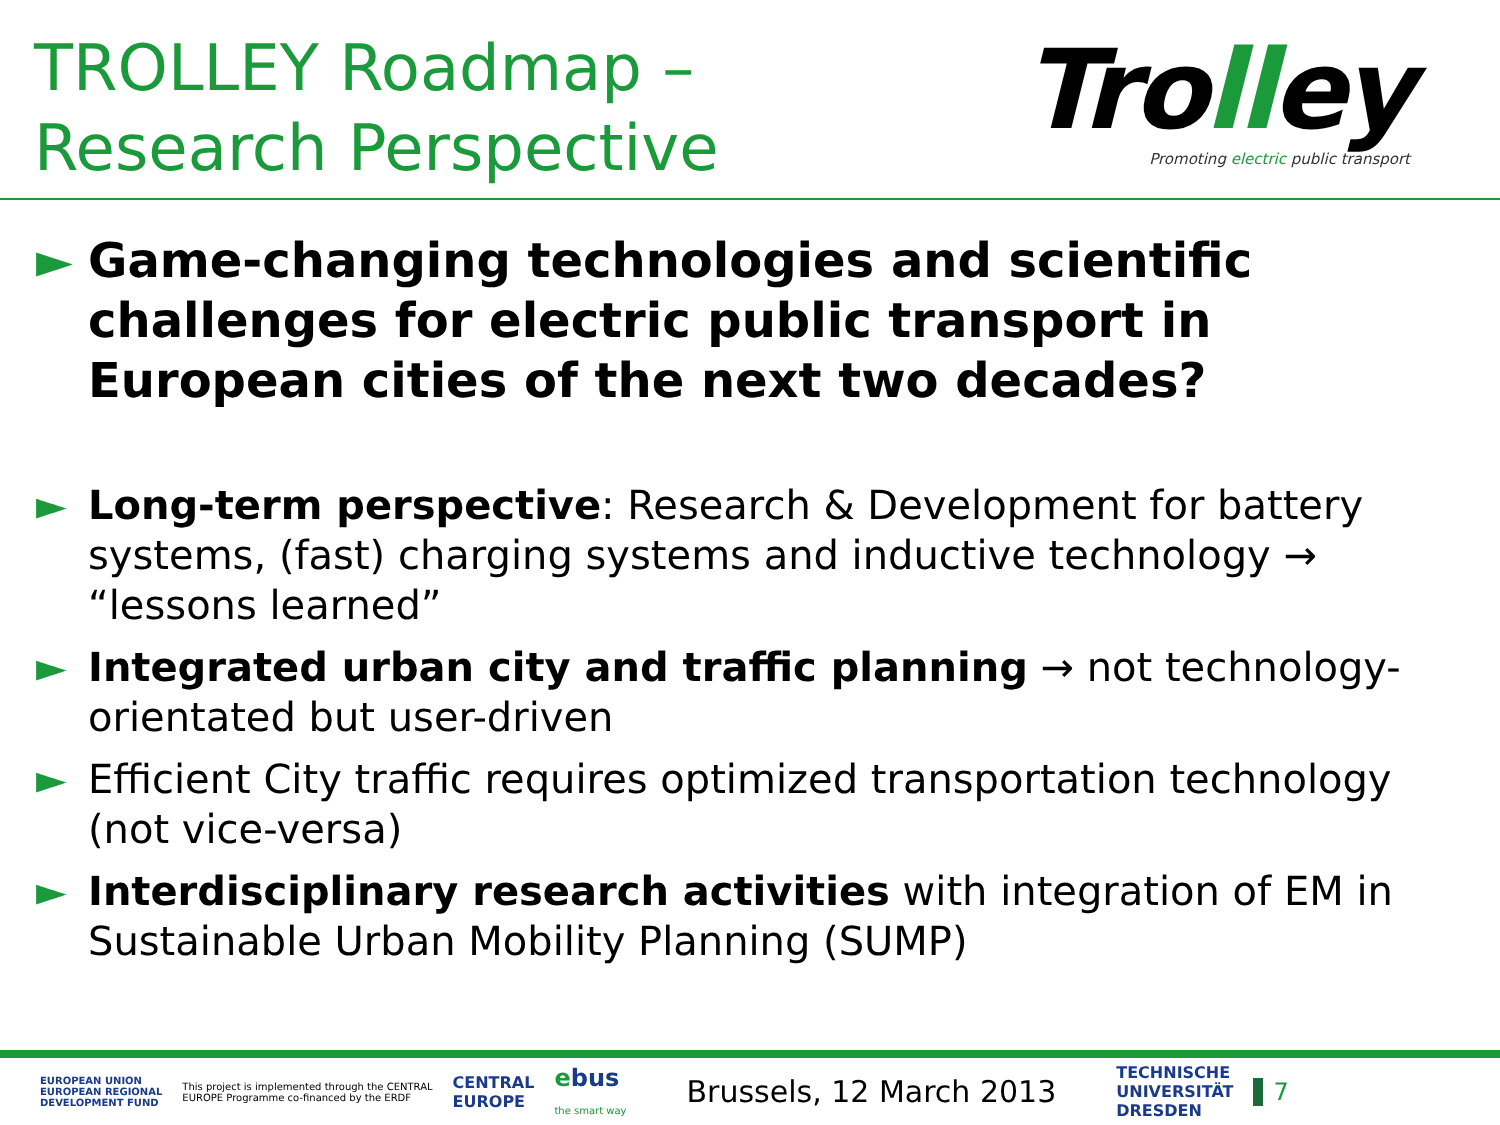TROLLEY Roadmap –
Research Perspective
Trolley
Promoting electric public transport
► Game-changing technologies and scientific challenges for electric public transport in European cities of the next two decades?
► Long-term perspective: Research & Development for battery systems, (fast) charging systems and inductive technology → “lessons learned”
► Integrated urban city and traffic planning → not technology-orientated but user-driven
► Efficient City traffic requires optimized transportation technology (not vice-versa)
► Interdisciplinary research activities with integration of EM in Sustainable Urban Mobility Planning (SUMP)
EUROPEAN UNION
EUROPEAN REGIONAL
DEVELOPMENT FUND This project is implemented through the CENTRAL
EUROPE Programme co-financed by the ERDF CENTRAL
EUROPE ebus
the smart way Brussels, 12 March 2013 TECHNISCHE
UNIVERSITÄT
DRESDEN 7